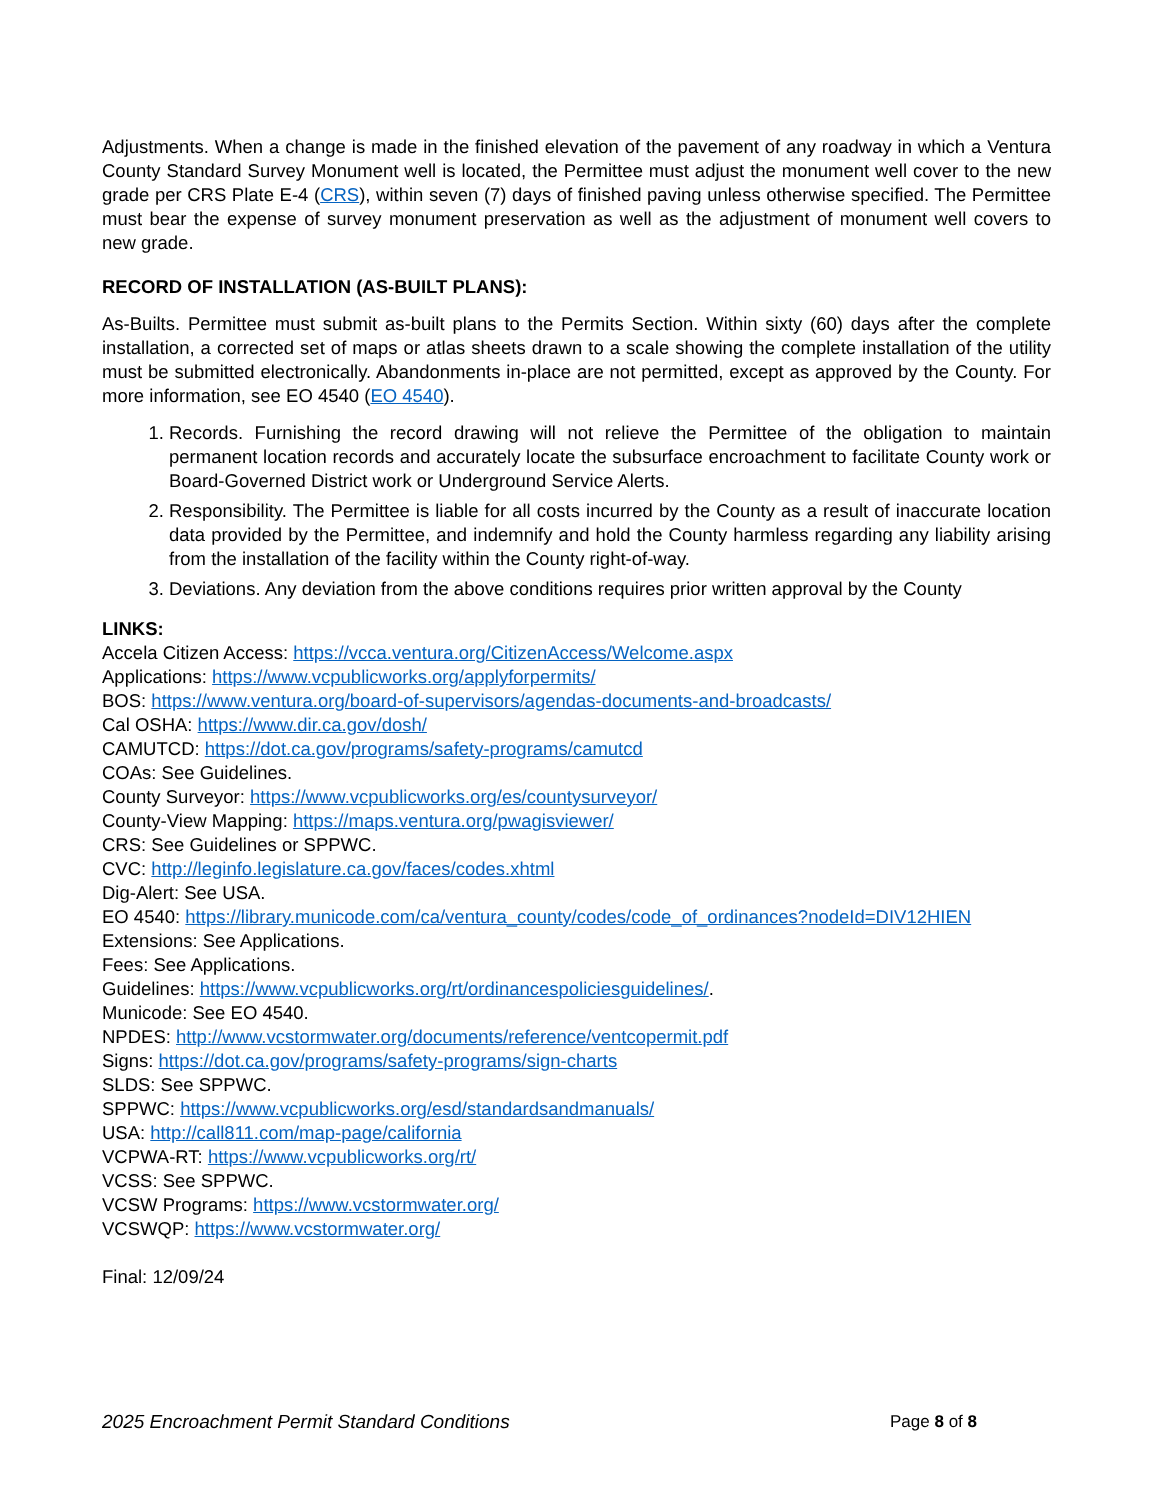Adjustments. When a change is made in the finished elevation of the pavement of any roadway in which a Ventura County Standard Survey Monument well is located, the Permittee must adjust the monument well cover to the new grade per CRS Plate E-4 (CRS), within seven (7) days of finished paving unless otherwise specified. The Permittee must bear the expense of survey monument preservation as well as the adjustment of monument well covers to new grade.
RECORD OF INSTALLATION (AS-BUILT PLANS):
As-Builts. Permittee must submit as-built plans to the Permits Section. Within sixty (60) days after the complete installation, a corrected set of maps or atlas sheets drawn to a scale showing the complete installation of the utility must be submitted electronically. Abandonments in-place are not permitted, except as approved by the County. For more information, see EO 4540 (EO 4540).
1. Records. Furnishing the record drawing will not relieve the Permittee of the obligation to maintain permanent location records and accurately locate the subsurface encroachment to facilitate County work or Board-Governed District work or Underground Service Alerts.
2. Responsibility. The Permittee is liable for all costs incurred by the County as a result of inaccurate location data provided by the Permittee, and indemnify and hold the County harmless regarding any liability arising from the installation of the facility within the County right-of-way.
3. Deviations. Any deviation from the above conditions requires prior written approval by the County
LINKS:
Accela Citizen Access: https://vcca.ventura.org/CitizenAccess/Welcome.aspx
Applications: https://www.vcpublicworks.org/applyforpermits/
BOS: https://www.ventura.org/board-of-supervisors/agendas-documents-and-broadcasts/
Cal OSHA: https://www.dir.ca.gov/dosh/
CAMUTCD: https://dot.ca.gov/programs/safety-programs/camutcd
COAs: See Guidelines.
County Surveyor: https://www.vcpublicworks.org/es/countysurveyor/
County-View Mapping: https://maps.ventura.org/pwagisviewer/
CRS: See Guidelines or SPPWC.
CVC: http://leginfo.legislature.ca.gov/faces/codes.xhtml
Dig-Alert: See USA.
EO 4540: https://library.municode.com/ca/ventura_county/codes/code_of_ordinances?nodeId=DIV12HIEN
Extensions: See Applications.
Fees: See Applications.
Guidelines: https://www.vcpublicworks.org/rt/ordinancespoliciesguidelines/.
Municode: See EO 4540.
NPDES: http://www.vcstormwater.org/documents/reference/ventcopermit.pdf
Signs: https://dot.ca.gov/programs/safety-programs/sign-charts
SLDS: See SPPWC.
SPPWC: https://www.vcpublicworks.org/esd/standardsandmanuals/
USA: http://call811.com/map-page/california
VCPWA-RT: https://www.vcpublicworks.org/rt/
VCSS: See SPPWC.
VCSW Programs: https://www.vcstormwater.org/
VCSWQP: https://www.vcstormwater.org/
Final: 12/09/24
2025 Encroachment Permit Standard Conditions Page 8 of 8